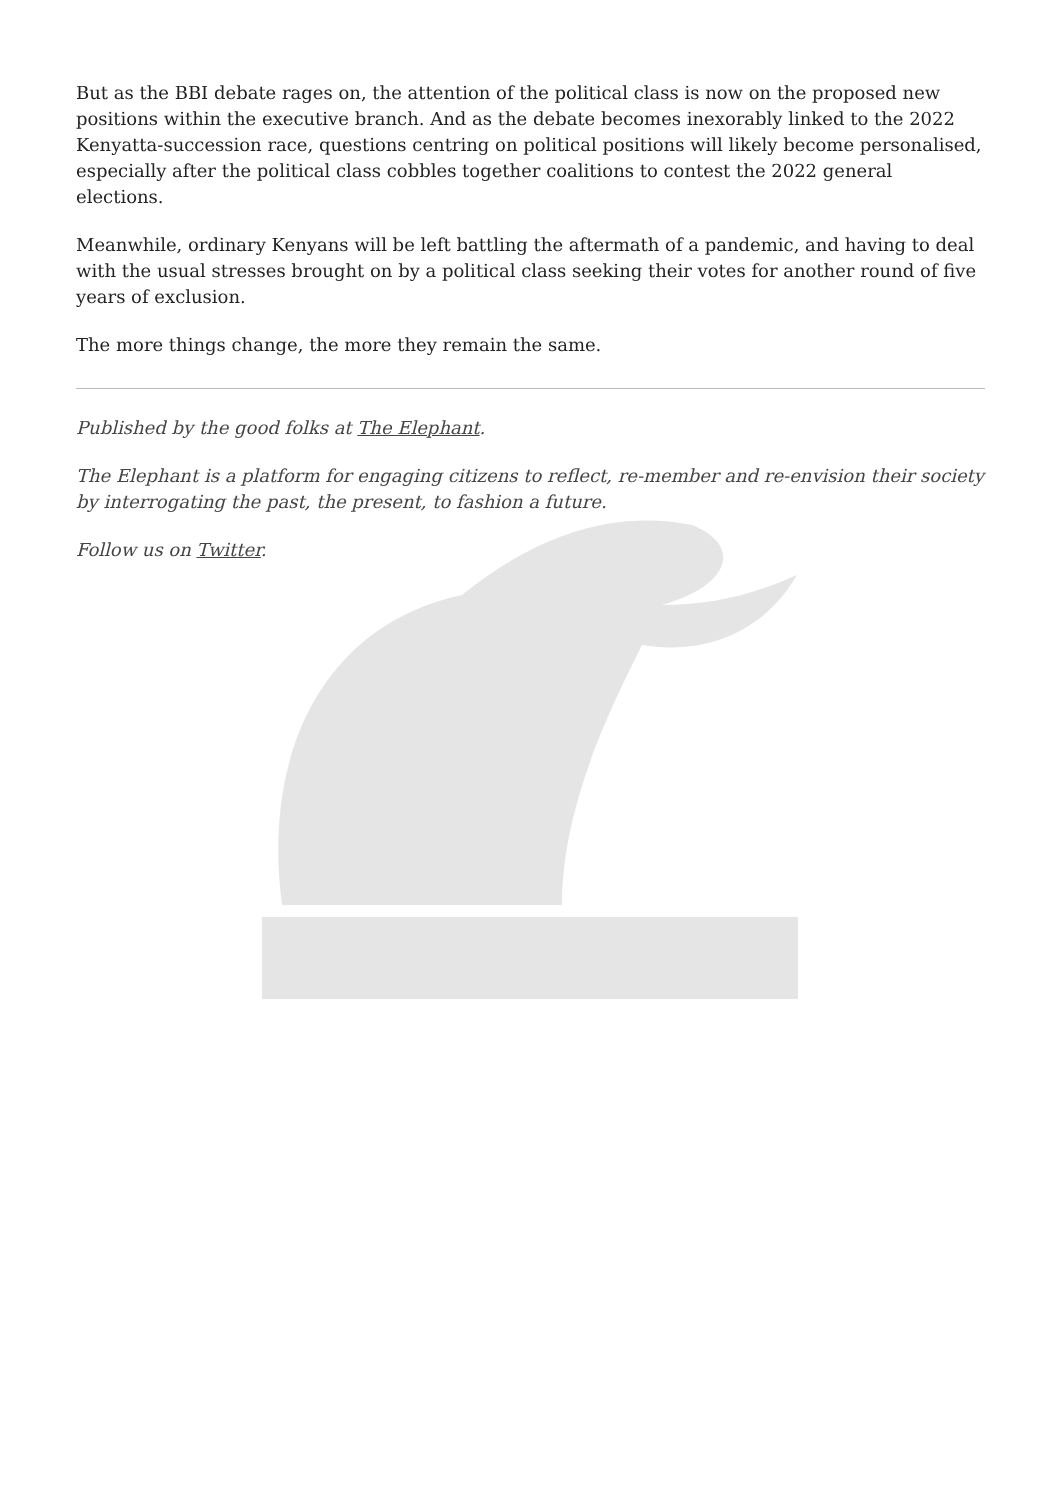But as the BBI debate rages on, the attention of the political class is now on the proposed new positions within the executive branch. And as the debate becomes inexorably linked to the 2022 Kenyatta-succession race, questions centring on political positions will likely become personalised, especially after the political class cobbles together coalitions to contest the 2022 general elections.
Meanwhile, ordinary Kenyans will be left battling the aftermath of a pandemic, and having to deal with the usual stresses brought on by a political class seeking their votes for another round of five years of exclusion.
The more things change, the more they remain the same.
Published by the good folks at The Elephant.
The Elephant is a platform for engaging citizens to reflect, re-member and re-envision their society by interrogating the past, the present, to fashion a future.
Follow us on Twitter.